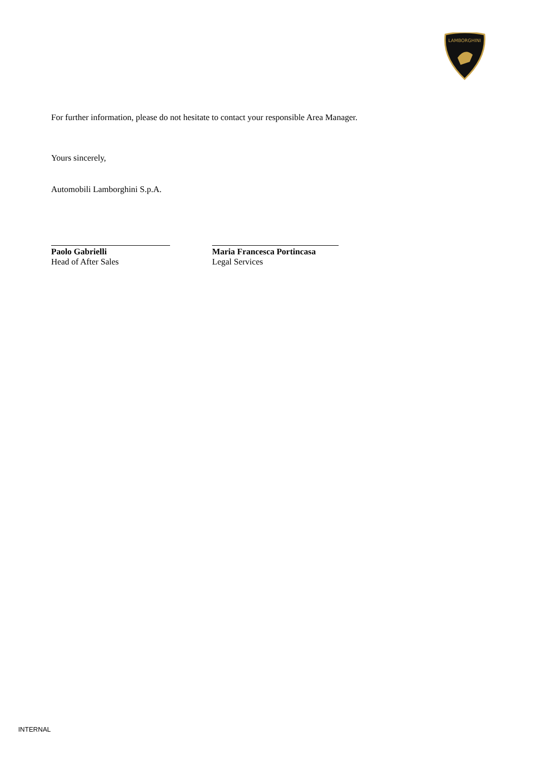LAMBORGHINI
For further information, please do not hesitate to contact your responsible Area Manager.
Yours sincerely,
Automobili Lamborghini S.p.A.
Paolo Gabrielli
Head of After Sales
Maria Francesca Portincasa
Legal Services
INTERNAL